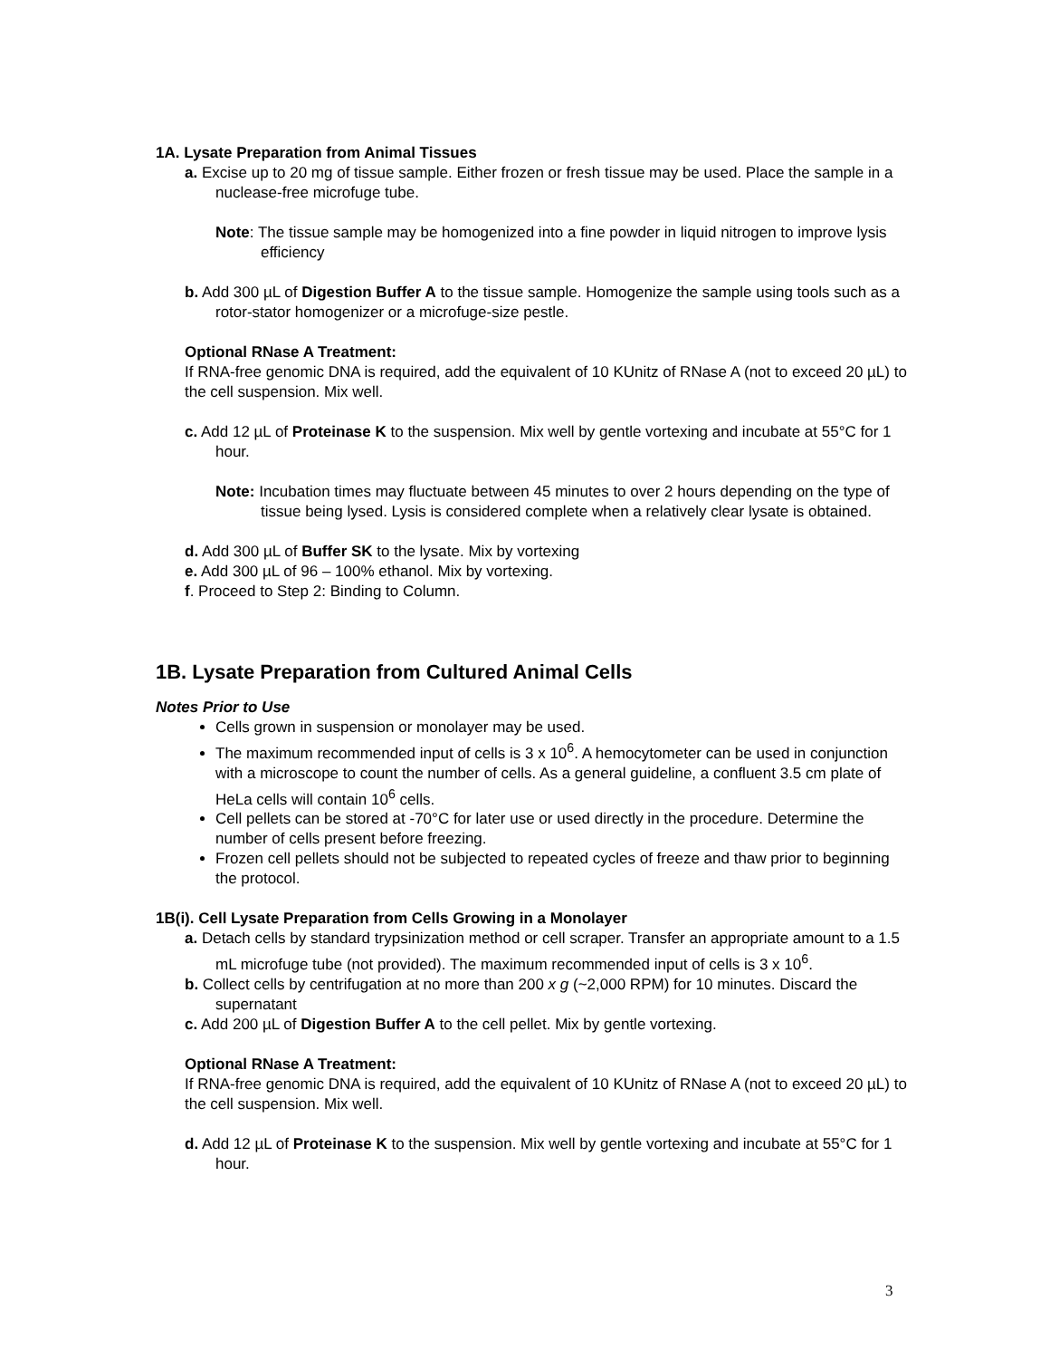1A. Lysate Preparation from Animal Tissues
a. Excise up to 20 mg of tissue sample. Either frozen or fresh tissue may be used. Place the sample in a nuclease-free microfuge tube.
Note: The tissue sample may be homogenized into a fine powder in liquid nitrogen to improve lysis efficiency
b. Add 300 µL of Digestion Buffer A to the tissue sample. Homogenize the sample using tools such as a rotor-stator homogenizer or a microfuge-size pestle.
Optional RNase A Treatment:
If RNA-free genomic DNA is required, add the equivalent of 10 KUnitz of RNase A (not to exceed 20 µL) to the cell suspension. Mix well.
c. Add 12 µL of Proteinase K to the suspension. Mix well by gentle vortexing and incubate at 55°C for 1 hour.
Note: Incubation times may fluctuate between 45 minutes to over 2 hours depending on the type of tissue being lysed. Lysis is considered complete when a relatively clear lysate is obtained.
d. Add 300 µL of Buffer SK to the lysate. Mix by vortexing
e. Add 300 µL of 96 – 100% ethanol. Mix by vortexing.
f. Proceed to Step 2: Binding to Column.
1B. Lysate Preparation from Cultured Animal Cells
Notes Prior to Use
Cells grown in suspension or monolayer may be used.
The maximum recommended input of cells is 3 x 10<sup>6</sup>. A hemocytometer can be used in conjunction with a microscope to count the number of cells. As a general guideline, a confluent 3.5 cm plate of HeLa cells will contain 10<sup>6</sup> cells.
Cell pellets can be stored at -70°C for later use or used directly in the procedure. Determine the number of cells present before freezing.
Frozen cell pellets should not be subjected to repeated cycles of freeze and thaw prior to beginning the protocol.
1B(i). Cell Lysate Preparation from Cells Growing in a Monolayer
a. Detach cells by standard trypsinization method or cell scraper. Transfer an appropriate amount to a 1.5 mL microfuge tube (not provided). The maximum recommended input of cells is 3 x 10<sup>6</sup>.
b. Collect cells by centrifugation at no more than 200 x g (~2,000 RPM) for 10 minutes. Discard the supernatant
c. Add 200 µL of Digestion Buffer A to the cell pellet. Mix by gentle vortexing.
Optional RNase A Treatment:
If RNA-free genomic DNA is required, add the equivalent of 10 KUnitz of RNase A (not to exceed 20 µL) to the cell suspension. Mix well.
d. Add 12 µL of Proteinase K to the suspension. Mix well by gentle vortexing and incubate at 55°C for 1 hour.
3